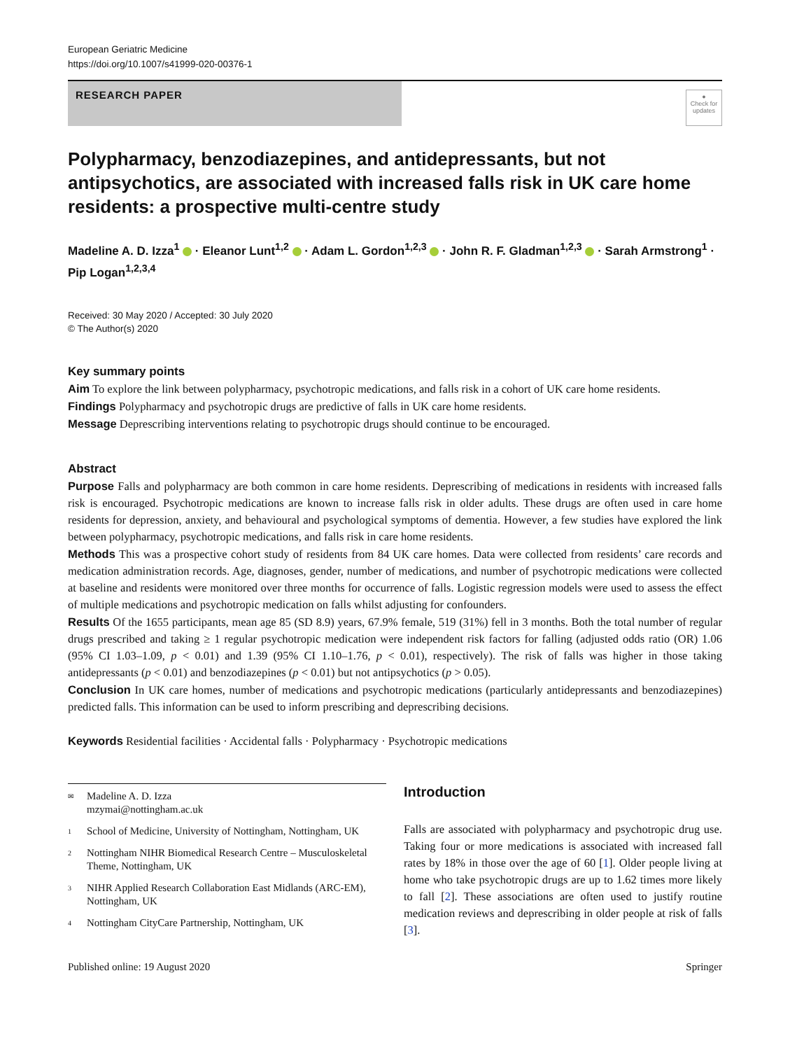European Geriatric Medicine
https://doi.org/10.1007/s41999-020-00376-1
RESEARCH PAPER
●
Check for updates
Polypharmacy, benzodiazepines, and antidepressants, but not antipsychotics, are associated with increased falls risk in UK care home residents: a prospective multi-centre study
Madeline A. D. Izza<sup>1</sup> · Eleanor Lunt<sup>1,2</sup> · Adam L. Gordon<sup>1,2,3</sup> · John R. F. Gladman<sup>1,2,3</sup> · Sarah Armstrong<sup>1</sup> · Pip Logan<sup>1,2,3,4</sup>
Received: 30 May 2020 / Accepted: 30 July 2020
© The Author(s) 2020
Key summary points
Aim To explore the link between polypharmacy, psychotropic medications, and falls risk in a cohort of UK care home residents.
Findings Polypharmacy and psychotropic drugs are predictive of falls in UK care home residents.
Message Deprescribing interventions relating to psychotropic drugs should continue to be encouraged.
Abstract
Purpose Falls and polypharmacy are both common in care home residents. Deprescribing of medications in residents with increased falls risk is encouraged. Psychotropic medications are known to increase falls risk in older adults. These drugs are often used in care home residents for depression, anxiety, and behavioural and psychological symptoms of dementia. However, a few studies have explored the link between polypharmacy, psychotropic medications, and falls risk in care home residents.
Methods This was a prospective cohort study of residents from 84 UK care homes. Data were collected from residents’ care records and medication administration records. Age, diagnoses, gender, number of medications, and number of psychotropic medications were collected at baseline and residents were monitored over three months for occurrence of falls. Logistic regression models were used to assess the effect of multiple medications and psychotropic medication on falls whilst adjusting for confounders.
Results Of the 1655 participants, mean age 85 (SD 8.9) years, 67.9% female, 519 (31%) fell in 3 months. Both the total number of regular drugs prescribed and taking ≥ 1 regular psychotropic medication were independent risk factors for falling (adjusted odds ratio (OR) 1.06 (95% CI 1.03–1.09, p < 0.01) and 1.39 (95% CI 1.10–1.76, p < 0.01), respectively). The risk of falls was higher in those taking antidepressants (p < 0.01) and benzodiazepines (p < 0.01) but not antipsychotics (p > 0.05).
Conclusion In UK care homes, number of medications and psychotropic medications (particularly antidepressants and benzodiazepines) predicted falls. This information can be used to inform prescribing and deprescribing decisions.
Keywords Residential facilities · Accidental falls · Polypharmacy · Psychotropic medications
✉ Madeline A. D. Izza
mzymai@nottingham.ac.uk
1 School of Medicine, University of Nottingham, Nottingham, UK
2 Nottingham NIHR Biomedical Research Centre – Musculoskeletal Theme, Nottingham, UK
3 NIHR Applied Research Collaboration East Midlands (ARC-EM), Nottingham, UK
4 Nottingham CityCare Partnership, Nottingham, UK
Introduction
Falls are associated with polypharmacy and psychotropic drug use. Taking four or more medications is associated with increased fall rates by 18% in those over the age of 60 [1]. Older people living at home who take psychotropic drugs are up to 1.62 times more likely to fall [2]. These associations are often used to justify routine medication reviews and deprescribing in older people at risk of falls [3].
Published online: 19 August 2020 Springer